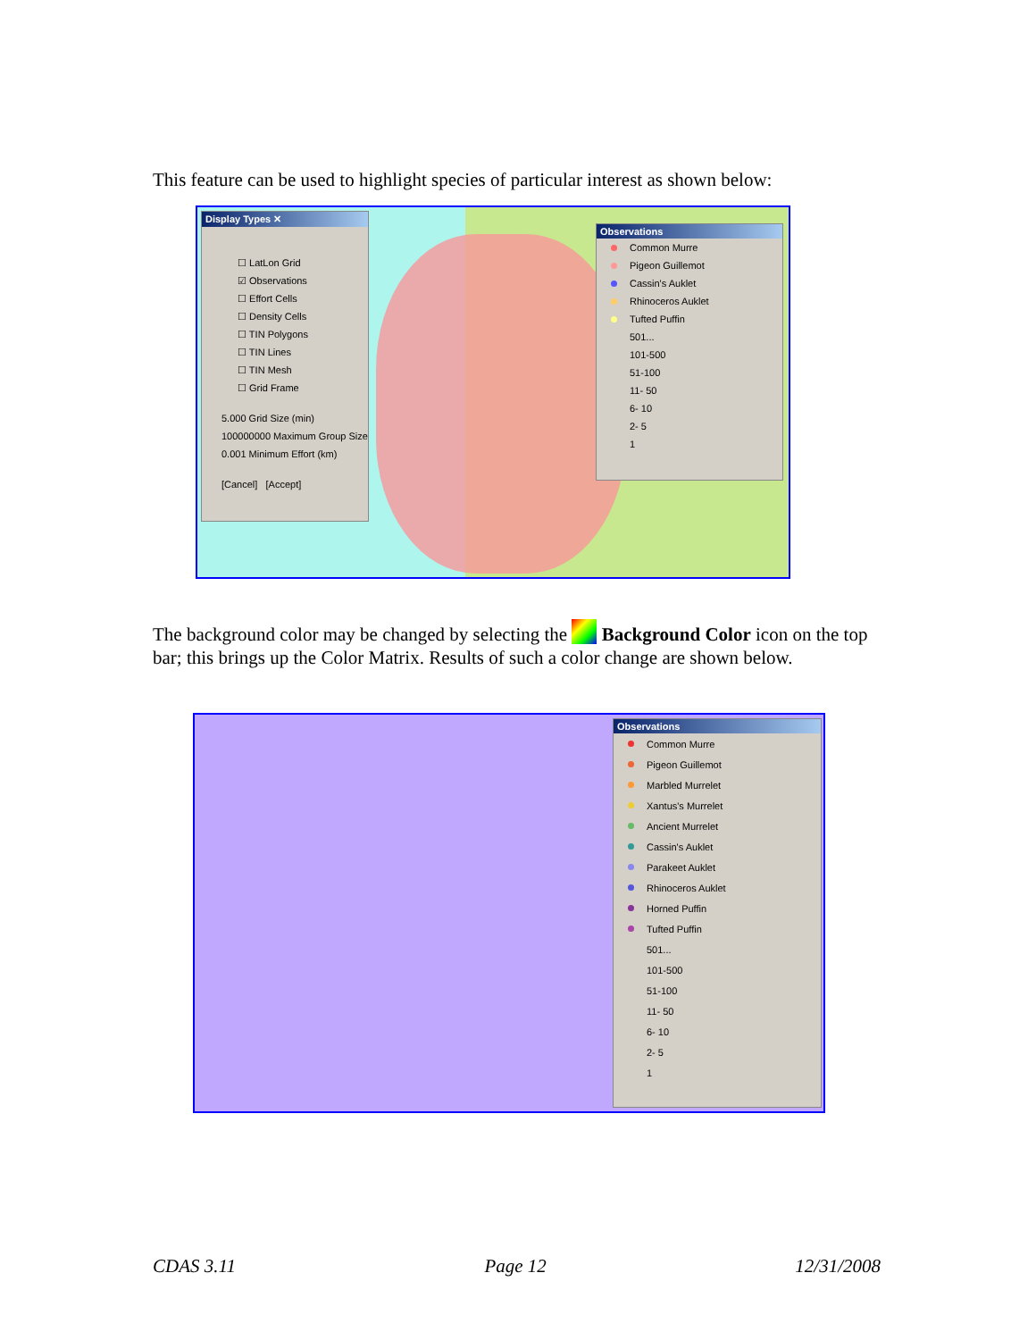This feature can be used to highlight species of particular interest as shown below:
Display Types ✕
☐ LatLon Grid
☑ Observations
☐ Effort Cells
☐ Density Cells
☐ TIN Polygons
☐ TIN Lines
☐ TIN Mesh
☐ Grid Frame
5.000 Grid Size (min)
100000000 Maximum Group Size
0.001 Minimum Effort (km)
[Cancel] [Accept]
Observations
Common Murre
Pigeon Guillemot
Cassin's Auklet
Rhinoceros Auklet
Tufted Puffin
501...
101-500
51-100
11- 50
6- 10
2- 5
1
The background color may be changed by selecting the Background Color icon on the top bar; this brings up the Color Matrix. Results of such a color change are shown below.
Observations
Common Murre
Pigeon Guillemot
Marbled Murrelet
Xantus's Murrelet
Ancient Murrelet
Cassin's Auklet
Parakeet Auklet
Rhinoceros Auklet
Horned Puffin
Tufted Puffin
501...
101-500
51-100
11- 50
6- 10
2- 5
1
CDAS 3.11 Page 12 12/31/2008